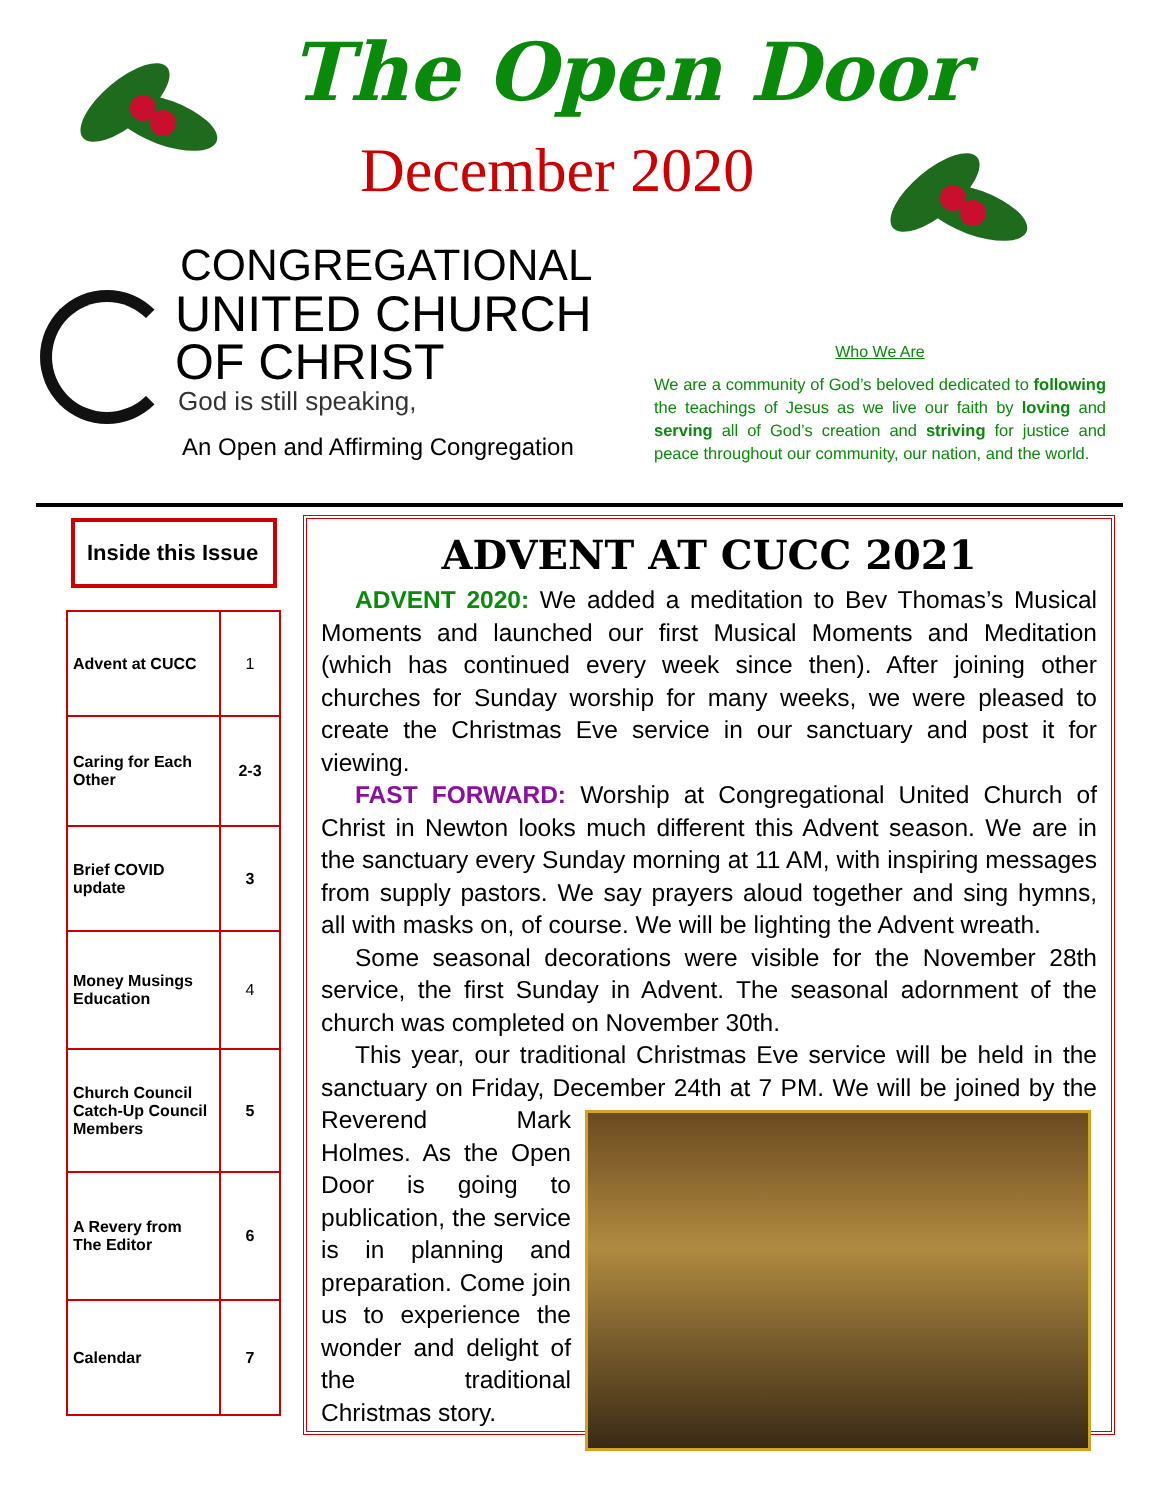The Open Door
December 2020
CONGREGATIONAL
UNITED CHURCH
OF CHRIST
God is still speaking,
An Open and Affirming Congregation
Who We Are
We are a community of God’s beloved dedicated to following the teachings of Jesus as we live our faith by loving and serving all of God’s creation and striving for justice and peace throughout our community, our nation, and the world.
Inside this Issue
| Advent at CUCC | 1 |
| Caring for Each Other | 2-3 |
| Brief COVID update | 3 |
| Money Musings Education | 4 |
| Church Council Catch-Up Council Members | 5 |
| A Revery from The Editor | 6 |
| Calendar | 7 |
ADVENT AT CUCC 2021
ADVENT 2020: We added a meditation to Bev Thomas’s Musical Moments and launched our first Musical Moments and Meditation (which has continued every week since then). After joining other churches for Sunday worship for many weeks, we were pleased to create the Christmas Eve service in our sanctuary and post it for viewing.
FAST FORWARD: Worship at Congregational United Church of Christ in Newton looks much different this Advent season. We are in the sanctuary every Sunday morning at 11 AM, with inspiring messages from supply pastors. We say prayers aloud together and sing hymns, all with masks on, of course. We will be lighting the Advent wreath.
Some seasonal decorations were visible for the November 28th service, the first Sunday in Advent. The seasonal adornment of the church was completed on November 30th.
This year, our traditional Christmas Eve service will be held in the sanctuary on Friday, December 24th at 7 PM. We will be joined by the Reverend Mark Holmes. As the Open Door is going to publication, the service is in planning and preparation. Come join us to experience the wonder and delight of the traditional Christmas story.